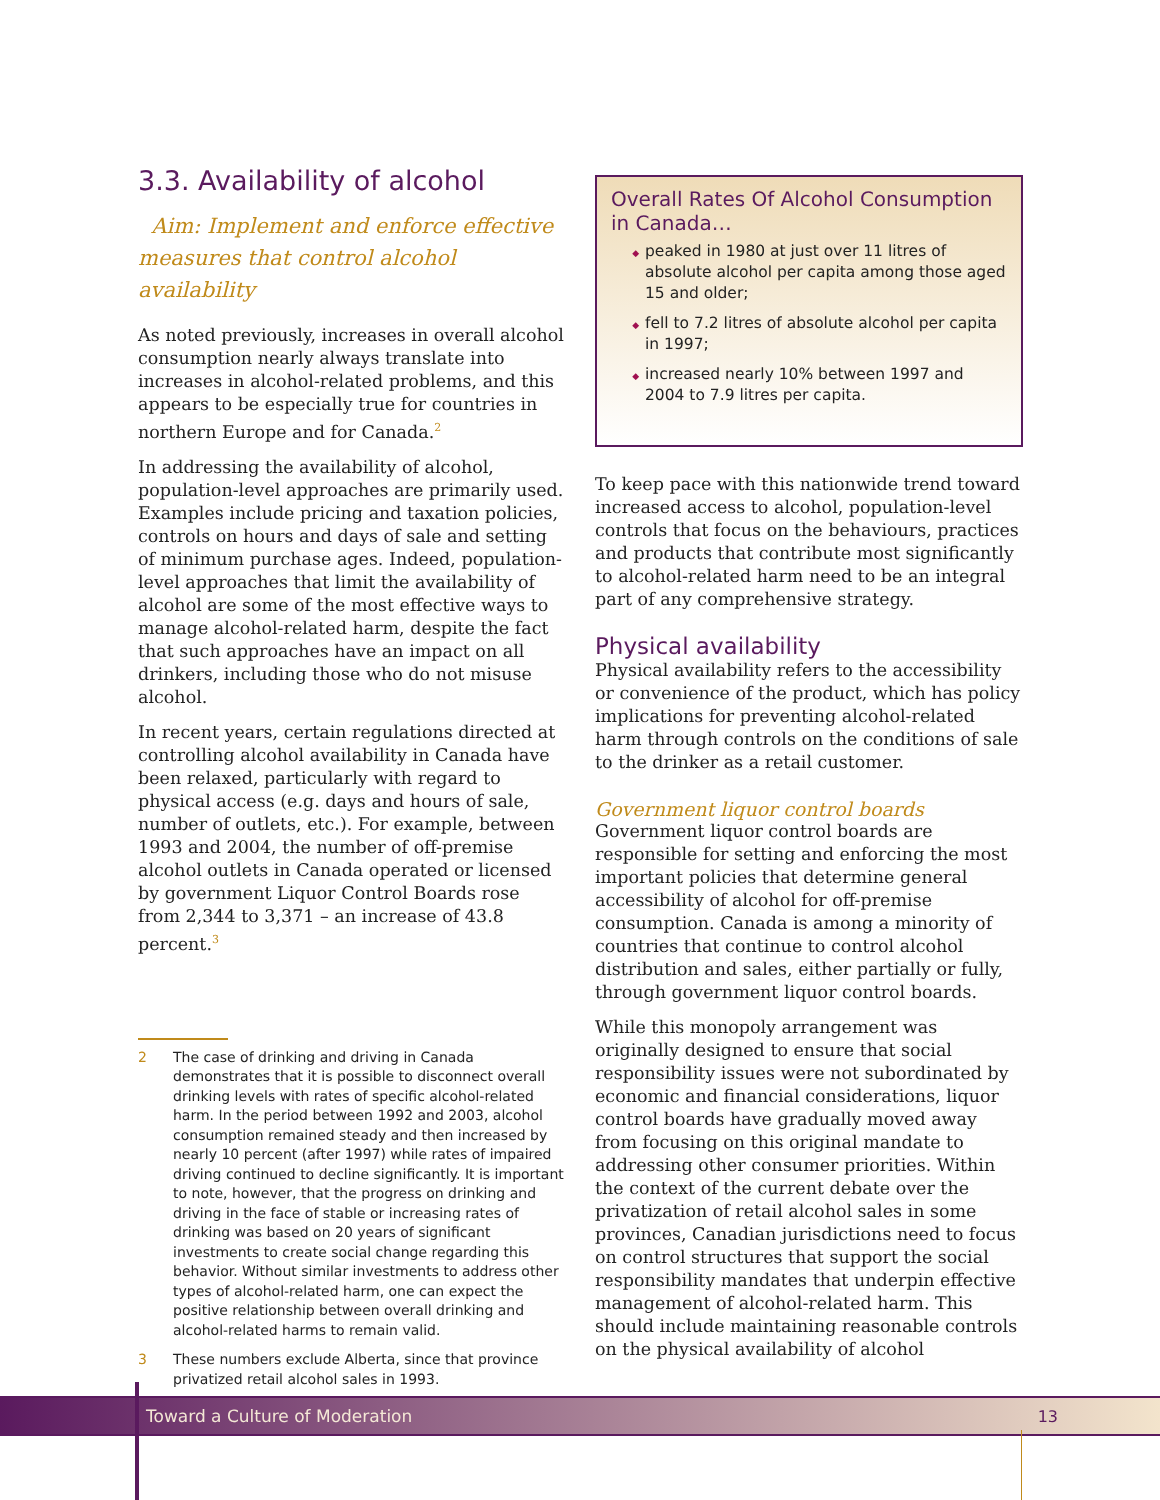3.3. Availability of alcohol
Aim: Implement and enforce effective measures that control alcohol availability
As noted previously, increases in overall alcohol consumption nearly always translate into increases in alcohol-related problems, and this appears to be especially true for countries in northern Europe and for Canada.<sup>2</sup>
In addressing the availability of alcohol, population-level approaches are primarily used. Examples include pricing and taxation policies, controls on hours and days of sale and setting of minimum purchase ages. Indeed, population-level approaches that limit the availability of alcohol are some of the most effective ways to manage alcohol-related harm, despite the fact that such approaches have an impact on all drinkers, including those who do not misuse alcohol.
In recent years, certain regulations directed at controlling alcohol availability in Canada have been relaxed, particularly with regard to physical access (e.g. days and hours of sale, number of outlets, etc.). For example, between 1993 and 2004, the number of off-premise alcohol outlets in Canada operated or licensed by government Liquor Control Boards rose from 2,344 to 3,371 – an increase of 43.8 percent.<sup>3</sup>
2 The case of drinking and driving in Canada demonstrates that it is possible to disconnect overall drinking levels with rates of specific alcohol-related harm. In the period between 1992 and 2003, alcohol consumption remained steady and then increased by nearly 10 percent (after 1997) while rates of impaired driving continued to decline significantly. It is important to note, however, that the progress on drinking and driving in the face of stable or increasing rates of drinking was based on 20 years of significant investments to create social change regarding this behavior. Without similar investments to address other types of alcohol-related harm, one can expect the positive relationship between overall drinking and alcohol-related harms to remain valid.
3 These numbers exclude Alberta, since that province privatized retail alcohol sales in 1993.
Overall Rates Of Alcohol Consumption in Canada…
peaked in 1980 at just over 11 litres of absolute alcohol per capita among those aged 15 and older;
fell to 7.2 litres of absolute alcohol per capita in 1997;
increased nearly 10% between 1997 and 2004 to 7.9 litres per capita.
To keep pace with this nationwide trend toward increased access to alcohol, population-level controls that focus on the behaviours, practices and products that contribute most significantly to alcohol-related harm need to be an integral part of any comprehensive strategy.
Physical availability
Physical availability refers to the accessibility or convenience of the product, which has policy implications for preventing alcohol-related harm through controls on the conditions of sale to the drinker as a retail customer.
Government liquor control boards
Government liquor control boards are responsible for setting and enforcing the most important policies that determine general accessibility of alcohol for off-premise consumption. Canada is among a minority of countries that continue to control alcohol distribution and sales, either partially or fully, through government liquor control boards.
While this monopoly arrangement was originally designed to ensure that social responsibility issues were not subordinated by economic and financial considerations, liquor control boards have gradually moved away from focusing on this original mandate to addressing other consumer priorities. Within the context of the current debate over the privatization of retail alcohol sales in some provinces, Canadian jurisdictions need to focus on control structures that support the social responsibility mandates that underpin effective management of alcohol-related harm. This should include maintaining reasonable controls on the physical availability of alcohol
Toward a Culture of Moderation 13